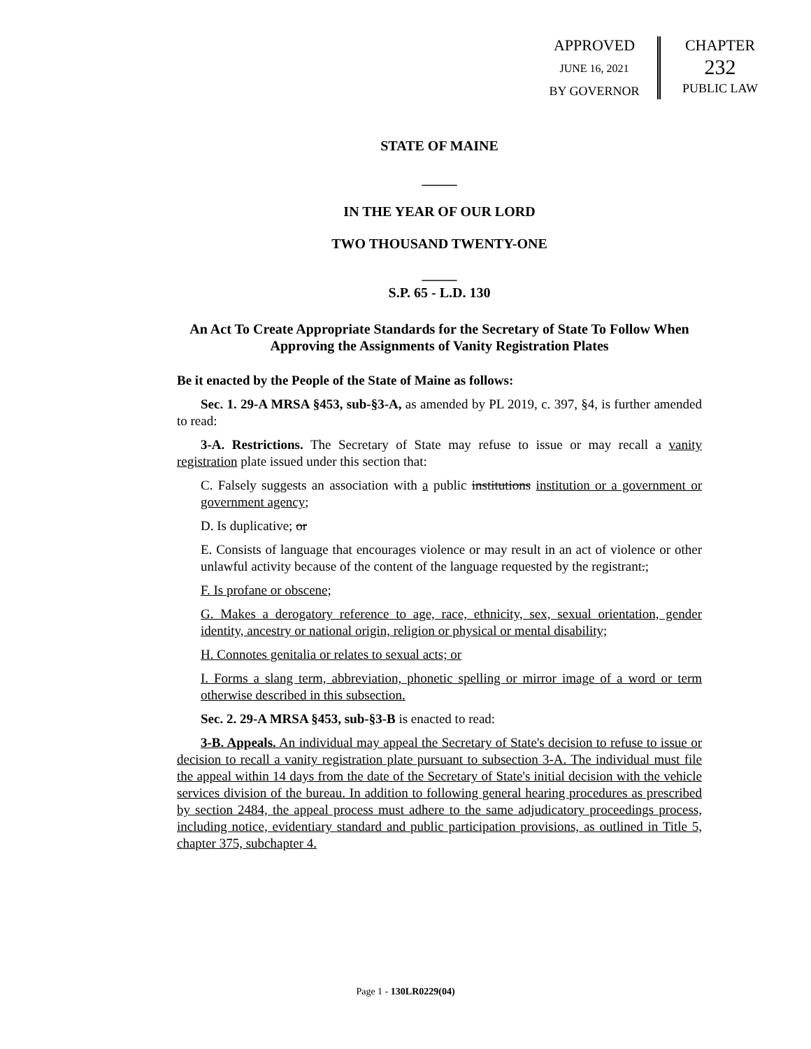APPROVED
JUNE 16, 2021
BY GOVERNOR
CHAPTER
232
PUBLIC LAW
STATE OF MAINE
_____
IN THE YEAR OF OUR LORD
TWO THOUSAND TWENTY-ONE
_____
S.P. 65 - L.D. 130
An Act To Create Appropriate Standards for the Secretary of State To Follow When Approving the Assignments of Vanity Registration Plates
Be it enacted by the People of the State of Maine as follows:
Sec. 1. 29-A MRSA §453, sub-§3-A, as amended by PL 2019, c. 397, §4, is further amended to read:
3-A. Restrictions. The Secretary of State may refuse to issue or may recall a vanity registration plate issued under this section that:
C. Falsely suggests an association with a public institutions institution or a government or government agency;
D. Is duplicative; or
E. Consists of language that encourages violence or may result in an act of violence or other unlawful activity because of the content of the language requested by the registrant.;
F. Is profane or obscene;
G. Makes a derogatory reference to age, race, ethnicity, sex, sexual orientation, gender identity, ancestry or national origin, religion or physical or mental disability;
H. Connotes genitalia or relates to sexual acts; or
I. Forms a slang term, abbreviation, phonetic spelling or mirror image of a word or term otherwise described in this subsection.
Sec. 2. 29-A MRSA §453, sub-§3-B is enacted to read:
3-B. Appeals. An individual may appeal the Secretary of State's decision to refuse to issue or decision to recall a vanity registration plate pursuant to subsection 3-A. The individual must file the appeal within 14 days from the date of the Secretary of State's initial decision with the vehicle services division of the bureau. In addition to following general hearing procedures as prescribed by section 2484, the appeal process must adhere to the same adjudicatory proceedings process, including notice, evidentiary standard and public participation provisions, as outlined in Title 5, chapter 375, subchapter 4.
Page 1 - 130LR0229(04)